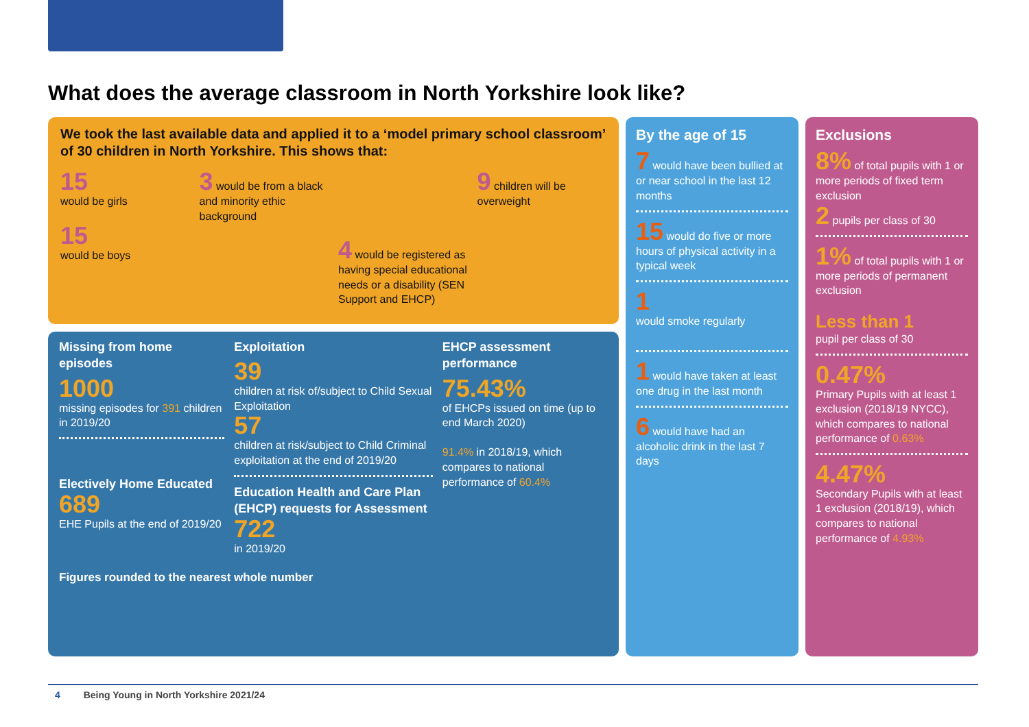What does the average classroom in North Yorkshire look like?
We took the last available data and applied it to a ‘model primary school classroom’ of 30 children in North Yorkshire. This shows that:
15
would be girls
15
would be boys
3 would be from a black and minority ethic background
4 would be registered as having special educational needs or a disability (SEN Support and EHCP)
9 children will be overweight
Missing from home episodes
1000
missing episodes for 391 children in 2019/20
Electively Home Educated
689
EHE Pupils at the end of 2019/20
Exploitation
39
children at risk of/subject to Child Sexual Exploitation
57
children at risk/subject to Child Criminal exploitation at the end of 2019/20
Education Health and Care Plan (EHCP) requests for Assessment
722
in 2019/20
EHCP assessment performance
75.43%
of EHCPs issued on time (up to end March 2020)
91.4% in 2018/19, which compares to national performance of 60.4%
Figures rounded to the nearest whole number
By the age of 15
7 would have been bullied at or near school in the last 12 months
15 would do five or more hours of physical activity in a typical week
1
would smoke regularly
1 would have taken at least one drug in the last month
6 would have had an alcoholic drink in the last 7 days
Exclusions
8% of total pupils with 1 or more periods of fixed term exclusion
2 pupils per class of 30
1% of total pupils with 1 or more periods of permanent exclusion
Less than 1
pupil per class of 30
0.47%
Primary Pupils with at least 1 exclusion (2018/19 NYCC), which compares to national performance of 0.63%
4.47%
Secondary Pupils with at least 1 exclusion (2018/19), which compares to national performance of 4.93%
4 Being Young in North Yorkshire 2021/24